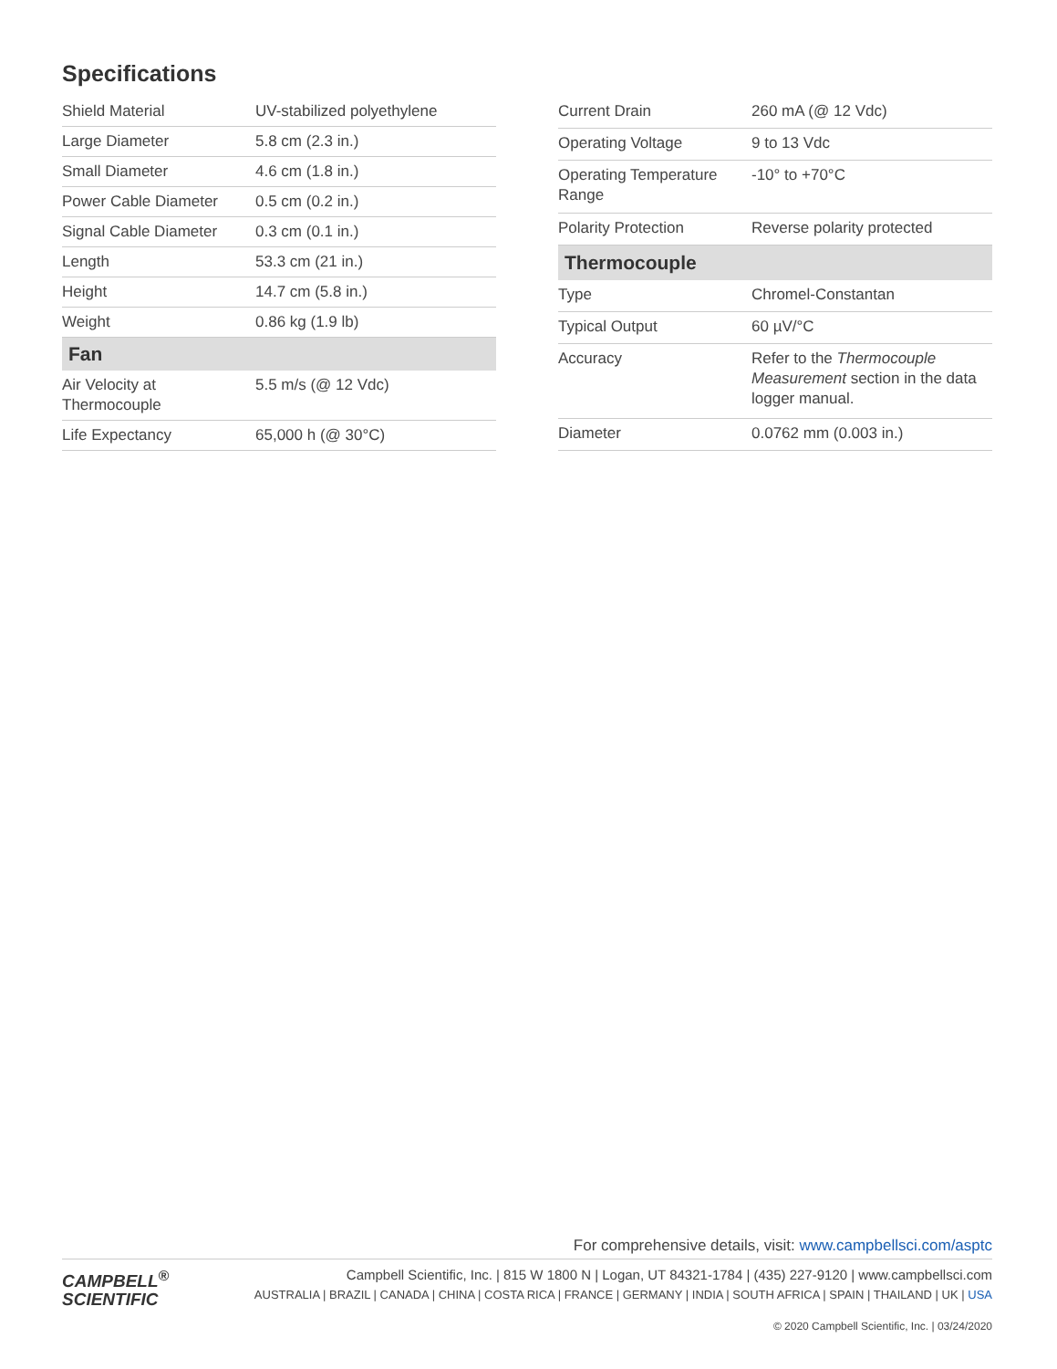Specifications
| Shield Material | UV-stabilized polyethylene |
| Large Diameter | 5.8 cm (2.3 in.) |
| Small Diameter | 4.6 cm (1.8 in.) |
| Power Cable Diameter | 0.5 cm (0.2 in.) |
| Signal Cable Diameter | 0.3 cm (0.1 in.) |
| Length | 53.3 cm (21 in.) |
| Height | 14.7 cm (5.8 in.) |
| Weight | 0.86 kg (1.9 lb) |
| Fan | |
| Air Velocity at Thermocouple | 5.5 m/s (@ 12 Vdc) |
| Life Expectancy | 65,000 h (@ 30°C) |
| Current Drain | 260 mA (@ 12 Vdc) |
| Operating Voltage | 9 to 13 Vdc |
| Operating Temperature Range | -10° to +70°C |
| Polarity Protection | Reverse polarity protected |
| Thermocouple | |
| Type | Chromel-Constantan |
| Typical Output | 60 µV/°C |
| Accuracy | Refer to the Thermocouple Measurement section in the data logger manual. |
| Diameter | 0.0762 mm (0.003 in.) |
For comprehensive details, visit: www.campbellsci.com/asptc
CAMPBELL<sup>®</sup>
SCIENTIFIC
Campbell Scientific, Inc. | 815 W 1800 N | Logan, UT 84321-1784 | (435) 227-9120 | www.campbellsci.com
AUSTRALIA | BRAZIL | CANADA | CHINA | COSTA RICA | FRANCE | GERMANY | INDIA | SOUTH AFRICA | SPAIN | THAILAND | UK | USA
© 2020 Campbell Scientific, Inc. | 03/24/2020